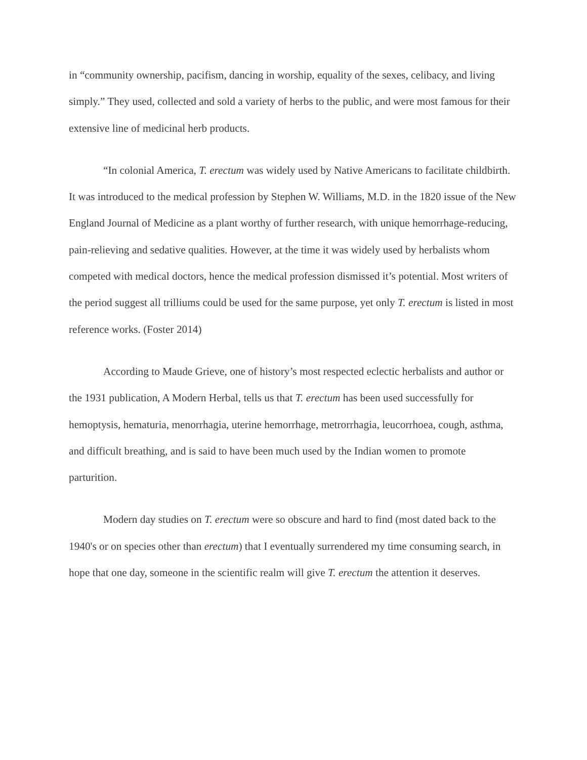in “community ownership, pacifism, dancing in worship, equality of the sexes, celibacy, and living simply.” They used, collected and sold a variety of herbs to the public, and were most famous for their extensive line of medicinal herb products.
“In colonial America, T. erectum was widely used by Native Americans to facilitate childbirth. It was introduced to the medical profession by Stephen W. Williams, M.D. in the 1820 issue of the New England Journal of Medicine as a plant worthy of further research, with unique hemorrhage-reducing, pain-relieving and sedative qualities. However, at the time it was widely used by herbalists whom competed with medical doctors, hence the medical profession dismissed it’s potential. Most writers of the period suggest all trilliums could be used for the same purpose, yet only T. erectum is listed in most reference works. (Foster 2014)
According to Maude Grieve, one of history’s most respected eclectic herbalists and author or the 1931 publication, A Modern Herbal, tells us that T. erectum has been used successfully for hemoptysis, hematuria, menorrhagia, uterine hemorrhage, metrorrhagia, leucorrhoea, cough, asthma, and difficult breathing, and is said to have been much used by the Indian women to promote parturition.
Modern day studies on T. erectum were so obscure and hard to find (most dated back to the 1940's or on species other than erectum) that I eventually surrendered my time consuming search, in hope that one day, someone in the scientific realm will give T. erectum the attention it deserves.